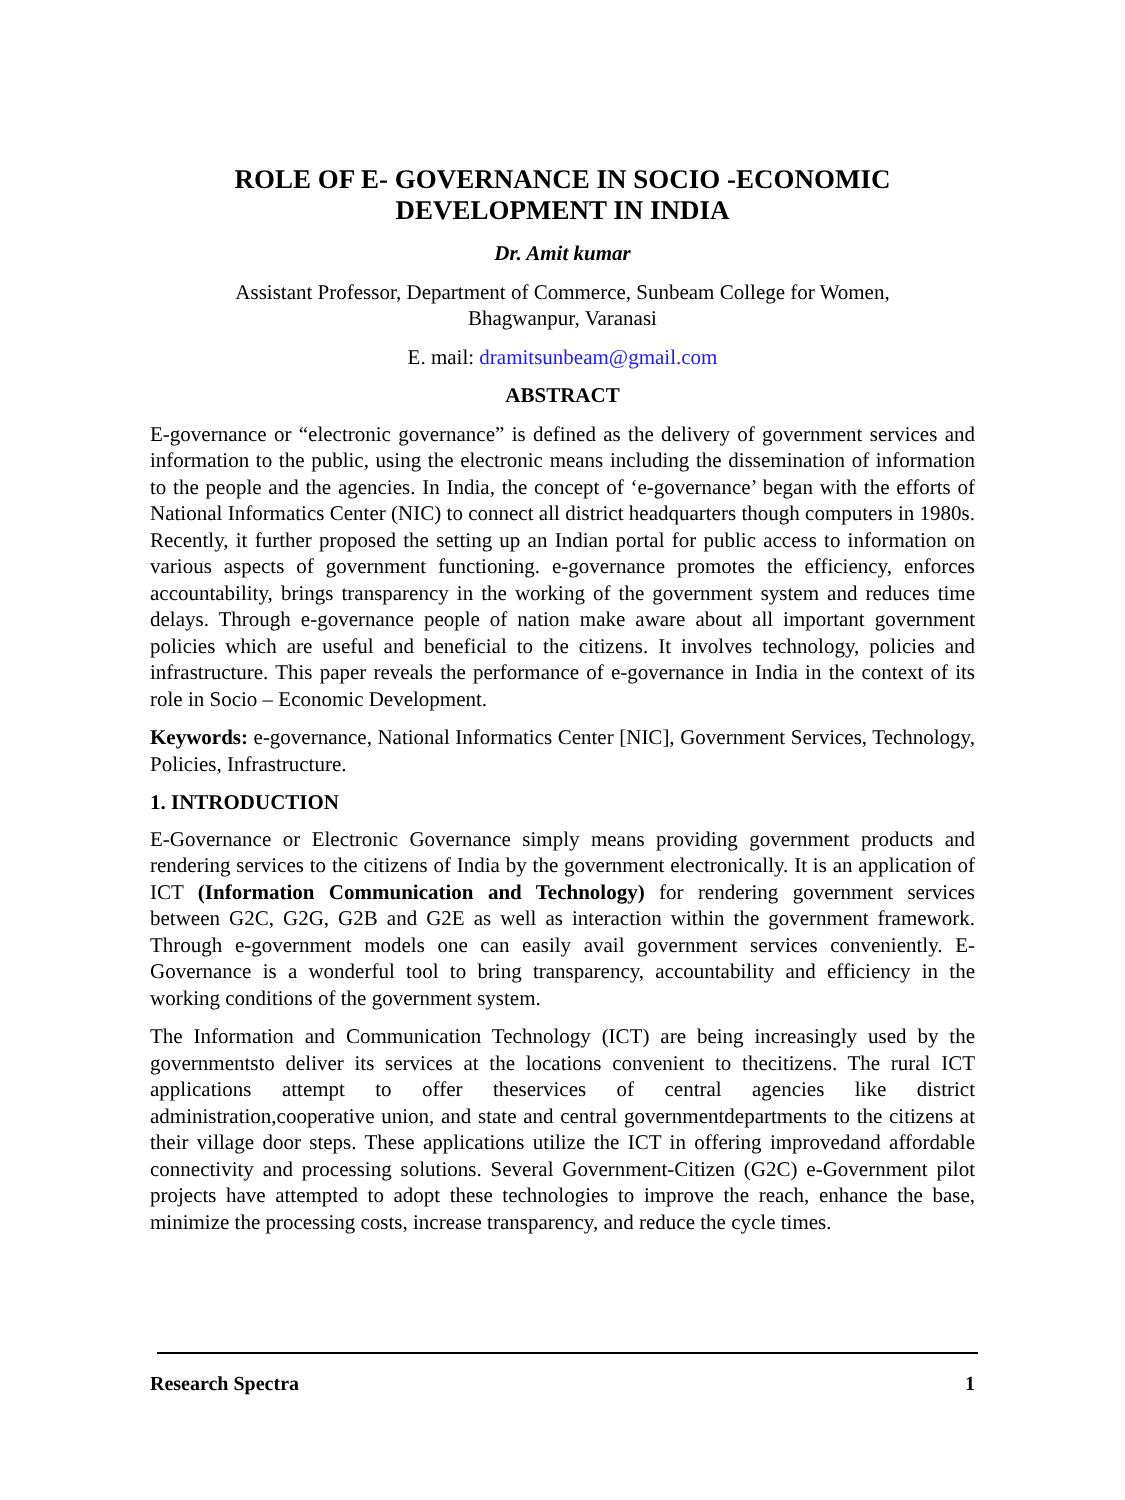ROLE OF E- GOVERNANCE IN SOCIO -ECONOMIC
DEVELOPMENT IN INDIA
Dr. Amit kumar
Assistant Professor, Department of Commerce, Sunbeam College for Women,
Bhagwanpur, Varanasi
E. mail: dramitsunbeam@gmail.com
ABSTRACT
E-governance or “electronic governance” is defined as the delivery of government services and information to the public, using the electronic means including the dissemination of information to the people and the agencies. In India, the concept of ‘e-governance’ began with the efforts of National Informatics Center (NIC) to connect all district headquarters though computers in 1980s. Recently, it further proposed the setting up an Indian portal for public access to information on various aspects of government functioning. e-governance promotes the efficiency, enforces accountability, brings transparency in the working of the government system and reduces time delays. Through e-governance people of nation make aware about all important government policies which are useful and beneficial to the citizens. It involves technology, policies and infrastructure. This paper reveals the performance of e-governance in India in the context of its role in Socio – Economic Development.
Keywords: e-governance, National Informatics Center [NIC], Government Services, Technology, Policies, Infrastructure.
1. INTRODUCTION
E-Governance or Electronic Governance simply means providing government products and rendering services to the citizens of India by the government electronically. It is an application of ICT (Information Communication and Technology) for rendering government services between G2C, G2G, G2B and G2E as well as interaction within the government framework. Through e-government models one can easily avail government services conveniently. E-Governance is a wonderful tool to bring transparency, accountability and efficiency in the working conditions of the government system.
The Information and Communication Technology (ICT) are being increasingly used by the governmentsto deliver its services at the locations convenient to thecitizens. The rural ICT applications attempt to offer theservices of central agencies like district administration,cooperative union, and state and central governmentdepartments to the citizens at their village door steps. These applications utilize the ICT in offering improvedand affordable connectivity and processing solutions. Several Government-Citizen (G2C) e-Government pilot projects have attempted to adopt these technologies to improve the reach, enhance the base, minimize the processing costs, increase transparency, and reduce the cycle times.
Research Spectra 1